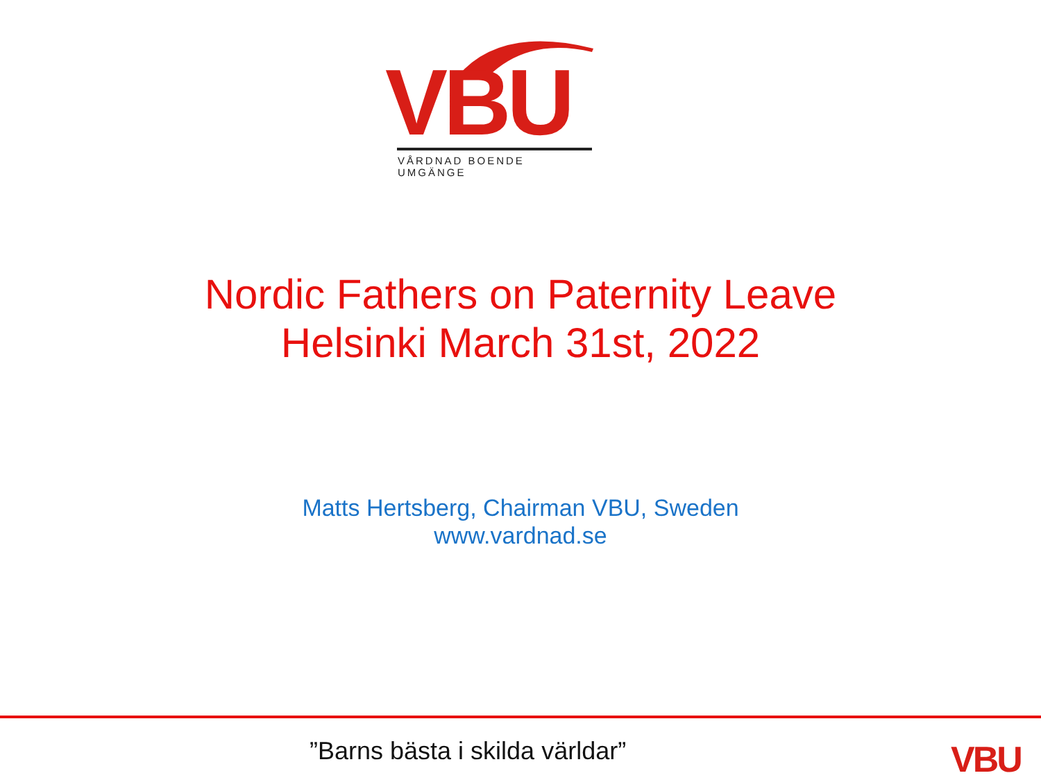VBU VÅRDNAD BOENDE UMGÄNGE
Nordic Fathers on Paternity Leave
Helsinki March 31st, 2022
Matts Hertsberg, Chairman VBU, Sweden
www.vardnad.se
”Barns bästa i skilda världar” VBU